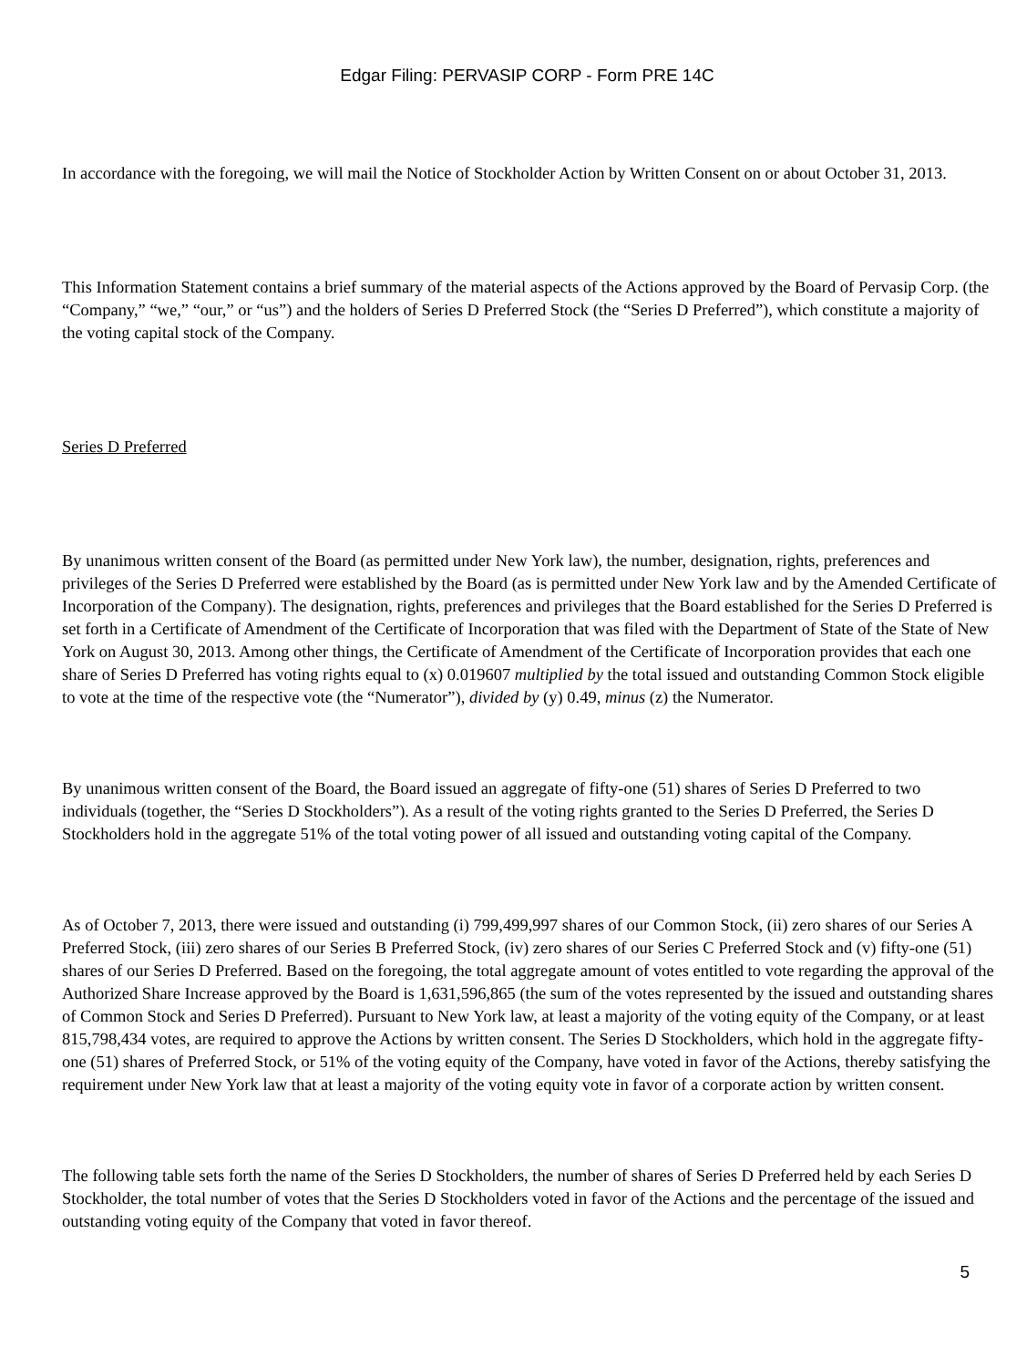Edgar Filing: PERVASIP CORP - Form PRE 14C
In accordance with the foregoing, we will mail the Notice of Stockholder Action by Written Consent on or about October 31, 2013.
This Information Statement contains a brief summary of the material aspects of the Actions approved by the Board of Pervasip Corp. (the “Company,” “we,” “our,” or “us”) and the holders of Series D Preferred Stock (the “Series D Preferred”), which constitute a majority of the voting capital stock of the Company.
Series D Preferred
By unanimous written consent of the Board (as permitted under New York law), the number, designation, rights, preferences and privileges of the Series D Preferred were established by the Board (as is permitted under New York law and by the Amended Certificate of Incorporation of the Company). The designation, rights, preferences and privileges that the Board established for the Series D Preferred is set forth in a Certificate of Amendment of the Certificate of Incorporation that was filed with the Department of State of the State of New York on August 30, 2013. Among other things, the Certificate of Amendment of the Certificate of Incorporation provides that each one share of Series D Preferred has voting rights equal to (x) 0.019607 multiplied by the total issued and outstanding Common Stock eligible to vote at the time of the respective vote (the “Numerator”), divided by (y) 0.49, minus (z) the Numerator.
By unanimous written consent of the Board, the Board issued an aggregate of fifty-one (51) shares of Series D Preferred to two individuals (together, the “Series D Stockholders”). As a result of the voting rights granted to the Series D Preferred, the Series D Stockholders hold in the aggregate 51% of the total voting power of all issued and outstanding voting capital of the Company.
As of October 7, 2013, there were issued and outstanding (i) 799,499,997 shares of our Common Stock, (ii) zero shares of our Series A Preferred Stock, (iii) zero shares of our Series B Preferred Stock, (iv) zero shares of our Series C Preferred Stock and (v) fifty-one (51) shares of our Series D Preferred. Based on the foregoing, the total aggregate amount of votes entitled to vote regarding the approval of the Authorized Share Increase approved by the Board is 1,631,596,865 (the sum of the votes represented by the issued and outstanding shares of Common Stock and Series D Preferred). Pursuant to New York law, at least a majority of the voting equity of the Company, or at least 815,798,434 votes, are required to approve the Actions by written consent. The Series D Stockholders, which hold in the aggregate fifty-one (51) shares of Preferred Stock, or 51% of the voting equity of the Company, have voted in favor of the Actions, thereby satisfying the requirement under New York law that at least a majority of the voting equity vote in favor of a corporate action by written consent.
The following table sets forth the name of the Series D Stockholders, the number of shares of Series D Preferred held by each Series D Stockholder, the total number of votes that the Series D Stockholders voted in favor of the Actions and the percentage of the issued and outstanding voting equity of the Company that voted in favor thereof.
5